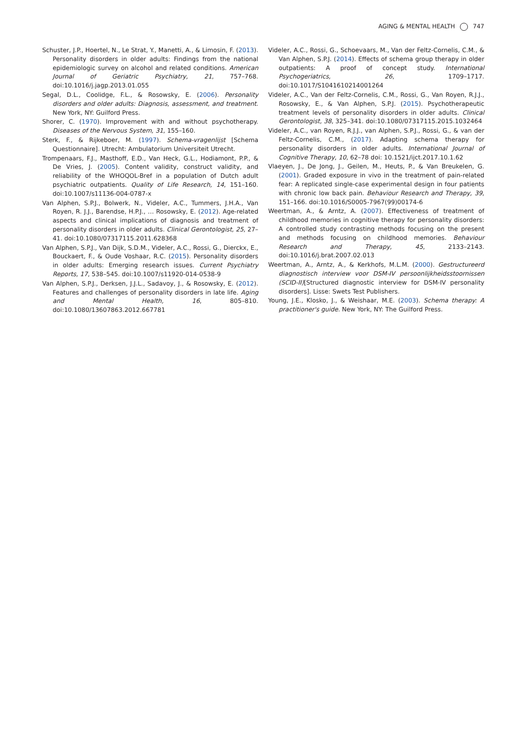AGING & MENTAL HEALTH 747
Schuster, J.P., Hoertel, N., Le Strat, Y., Manetti, A., & Limosin, F. (2013). Personality disorders in older adults: Findings from the national epidemiologic survey on alcohol and related conditions. American Journal of Geriatric Psychiatry, 21, 757–768. doi:10.1016/j.jagp.2013.01.055
Segal, D.L., Coolidge, F.L., & Rosowsky, E. (2006). Personality disorders and older adults: Diagnosis, assessment, and treatment. New York, NY: Guilford Press.
Shorer, C. (1970). Improvement with and without psychotherapy. Diseases of the Nervous System, 31, 155–160.
Sterk, F., & Rijkeboer, M. (1997). Schema-vragenlijst [Schema Questionnaire]. Utrecht: Ambulatorium Universiteit Utrecht.
Trompenaars, F.J., Masthoff, E.D., Van Heck, G.L., Hodiamont, P.P., & De Vries, J. (2005). Content validity, construct validity, and reliability of the WHOQOL-Bref in a population of Dutch adult psychiatric outpatients. Quality of Life Research, 14, 151–160. doi:10.1007/s11136-004-0787-x
Van Alphen, S.P.J., Bolwerk, N., Videler, A.C., Tummers, J.H.A., Van Royen, R. J.J., Barendse, H.P.J., … Rosowsky, E. (2012). Age-related aspects and clinical implications of diagnosis and treatment of personality disorders in older adults. Clinical Gerontologist, 25, 27–41. doi:10.1080/07317115.2011.628368
Van Alphen, S.P.J., Van Dijk, S.D.M., Videler, A.C., Rossi, G., Dierckx, E., Bouckaert, F., & Oude Voshaar, R.C. (2015). Personality disorders in older adults: Emerging research issues. Current Psychiatry Reports, 17, 538–545. doi:10.1007/s11920-014-0538-9
Van Alphen, S.P.J., Derksen, J.J.L., Sadavoy, J., & Rosowsky, E. (2012). Features and challenges of personality disorders in late life. Aging and Mental Health, 16, 805–810. doi:10.1080/13607863.2012.667781
Videler, A.C., Rossi, G., Schoevaars, M., Van der Feltz-Cornelis, C.M., & Van Alphen, S.P.J. (2014). Effects of schema group therapy in older outpatients: A proof of concept study. International Psychogeriatrics, 26, 1709–1717. doi:10.1017/S1041610214001264
Videler, A.C., Van der Feltz-Cornelis, C.M., Rossi, G., Van Royen, R.J.J., Rosowsky, E., & Van Alphen, S.P.J. (2015). Psychotherapeutic treatment levels of personality disorders in older adults. Clinical Gerontologist, 38, 325–341. doi:10.1080/07317115.2015.1032464
Videler, A.C., van Royen, R.J.J., van Alphen, S.P.J., Rossi, G., & van der Feltz-Cornelis, C.M., (2017). Adapting schema therapy for personality disorders in older adults. International Journal of Cognitive Therapy, 10, 62–78 doi: 10.1521/ijct.2017.10.1.62
Vlaeyen, J., De Jong, J., Geilen, M., Heuts, P., & Van Breukelen, G. (2001). Graded exposure in vivo in the treatment of pain-related fear: A replicated single-case experimental design in four patients with chronic low back pain. Behaviour Research and Therapy, 39, 151–166. doi:10.1016/S0005-7967(99)00174-6
Weertman, A., & Arntz, A. (2007). Effectiveness of treatment of childhood memories in cognitive therapy for personality disorders: A controlled study contrasting methods focusing on the present and methods focusing on childhood memories. Behaviour Research and Therapy, 45, 2133–2143. doi:10.1016/j.brat.2007.02.013
Weertman, A., Arntz, A., & Kerkhofs, M.L.M. (2000). Gestructureerd diagnostisch interview voor DSM-IV persoonlijkheidsstoornissen (SCID-II)[Structured diagnostic interview for DSM-IV personality disorders]. Lisse: Swets Test Publishers.
Young, J.E., Klosko, J., & Weishaar, M.E. (2003). Schema therapy: A practitioner's guide. New York, NY: The Guilford Press.